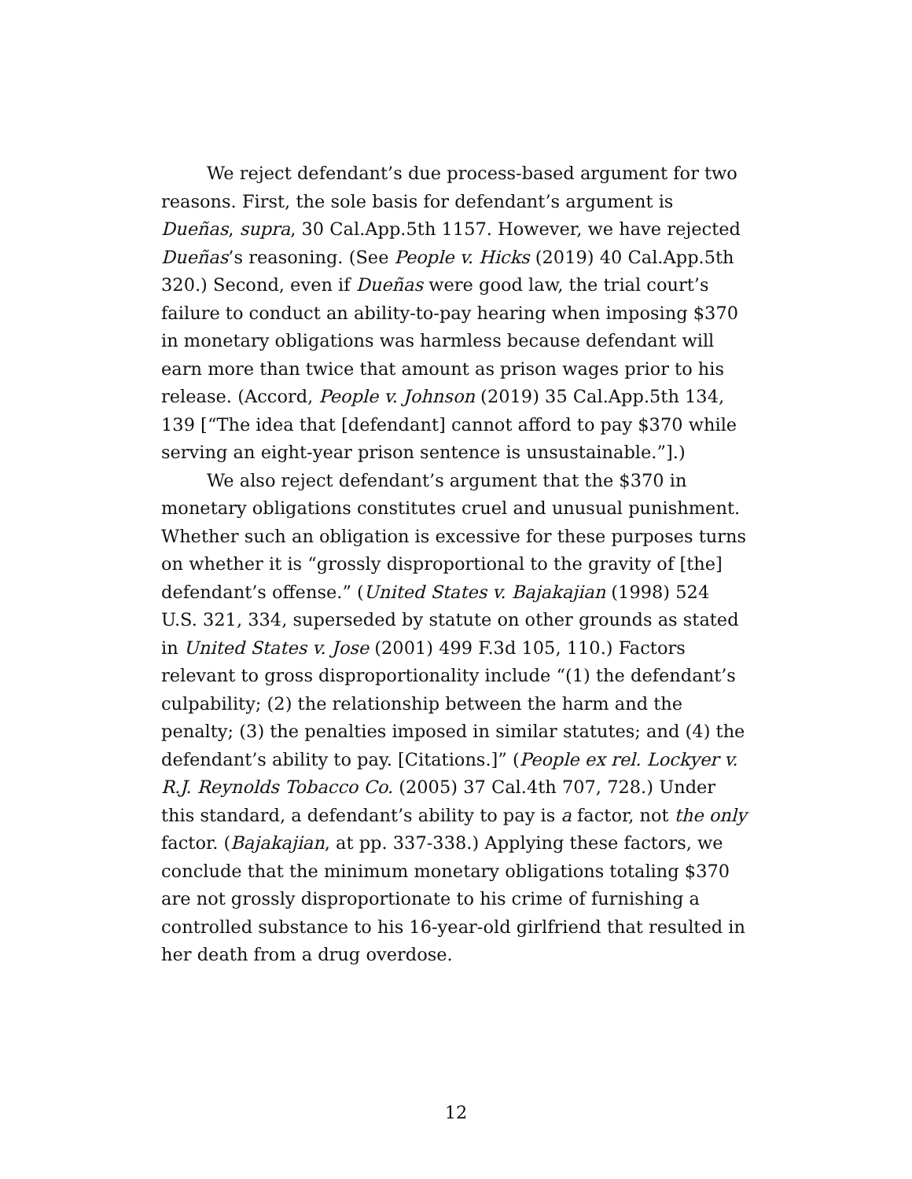We reject defendant’s due process-based argument for two reasons. First, the sole basis for defendant’s argument is Dueñas, supra, 30 Cal.App.5th 1157. However, we have rejected Dueñas’s reasoning. (See People v. Hicks (2019) 40 Cal.App.5th 320.) Second, even if Dueñas were good law, the trial court’s failure to conduct an ability-to-pay hearing when imposing $370 in monetary obligations was harmless because defendant will earn more than twice that amount as prison wages prior to his release. (Accord, People v. Johnson (2019) 35 Cal.App.5th 134, 139 [“The idea that [defendant] cannot afford to pay $370 while serving an eight-year prison sentence is unsustainable.”].)
We also reject defendant’s argument that the $370 in monetary obligations constitutes cruel and unusual punishment. Whether such an obligation is excessive for these purposes turns on whether it is “grossly disproportional to the gravity of [the] defendant’s offense.” (United States v. Bajakajian (1998) 524 U.S. 321, 334, superseded by statute on other grounds as stated in United States v. Jose (2001) 499 F.3d 105, 110.) Factors relevant to gross disproportionality include “(1) the defendant’s culpability; (2) the relationship between the harm and the penalty; (3) the penalties imposed in similar statutes; and (4) the defendant’s ability to pay. [Citations.]” (People ex rel. Lockyer v. R.J. Reynolds Tobacco Co. (2005) 37 Cal.4th 707, 728.) Under this standard, a defendant’s ability to pay is a factor, not the only factor. (Bajakajian, at pp. 337-338.) Applying these factors, we conclude that the minimum monetary obligations totaling $370 are not grossly disproportionate to his crime of furnishing a controlled substance to his 16-year-old girlfriend that resulted in her death from a drug overdose.
12